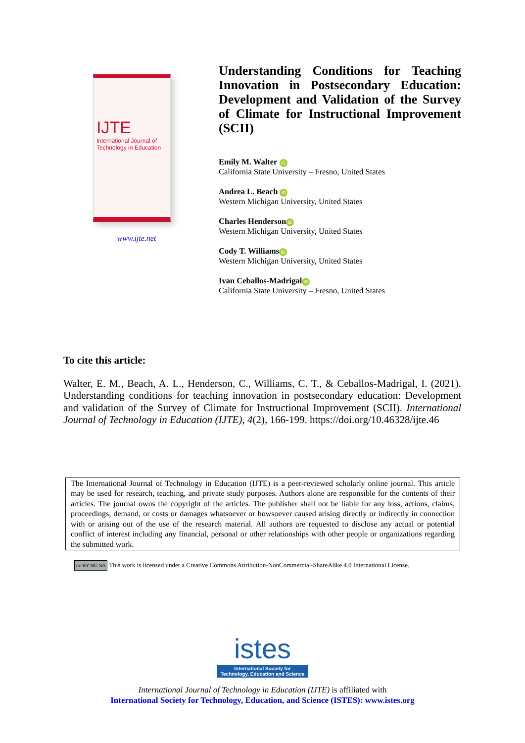IJTE
International Journal of
Technology in Education
www.ijte.net
Understanding Conditions for Teaching Innovation in Postsecondary Education: Development and Validation of the Survey of Climate for Instructional Improvement (SCII)
Emily M. Walter iD
California State University – Fresno, United States
Andrea L. Beach iD
Western Michigan University, United States
Charles Henderson iD
Western Michigan University, United States
Cody T. Williams iD
Western Michigan University, United States
Ivan Ceballos-Madrigal iD
California State University – Fresno, United States
To cite this article:
Walter, E. M., Beach, A. L., Henderson, C., Williams, C. T., & Ceballos-Madrigal, I. (2021). Understanding conditions for teaching innovation in postsecondary education: Development and validation of the Survey of Climate for Instructional Improvement (SCII). International Journal of Technology in Education (IJTE), 4(2), 166-199. https://doi.org/10.46328/ijte.46
The International Journal of Technology in Education (IJTE) is a peer-reviewed scholarly online journal. This article may be used for research, teaching, and private study purposes. Authors alone are responsible for the contents of their articles. The journal owns the copyright of the articles. The publisher shall not be liable for any loss, actions, claims, proceedings, demand, or costs or damages whatsoever or howsoever caused arising directly or indirectly in connection with or arising out of the use of the research material. All authors are requested to disclose any actual or potential conflict of interest including any financial, personal or other relationships with other people or organizations regarding the submitted work.
cc BY NC SA This work is licensed under a Creative Commons Attribution-NonCommercial-ShareAlike 4.0 International License.
istes
International Society for
Technology, Education and Science
International Journal of Technology in Education (IJTE) is affiliated with
International Society for Technology, Education, and Science (ISTES): www.istes.org